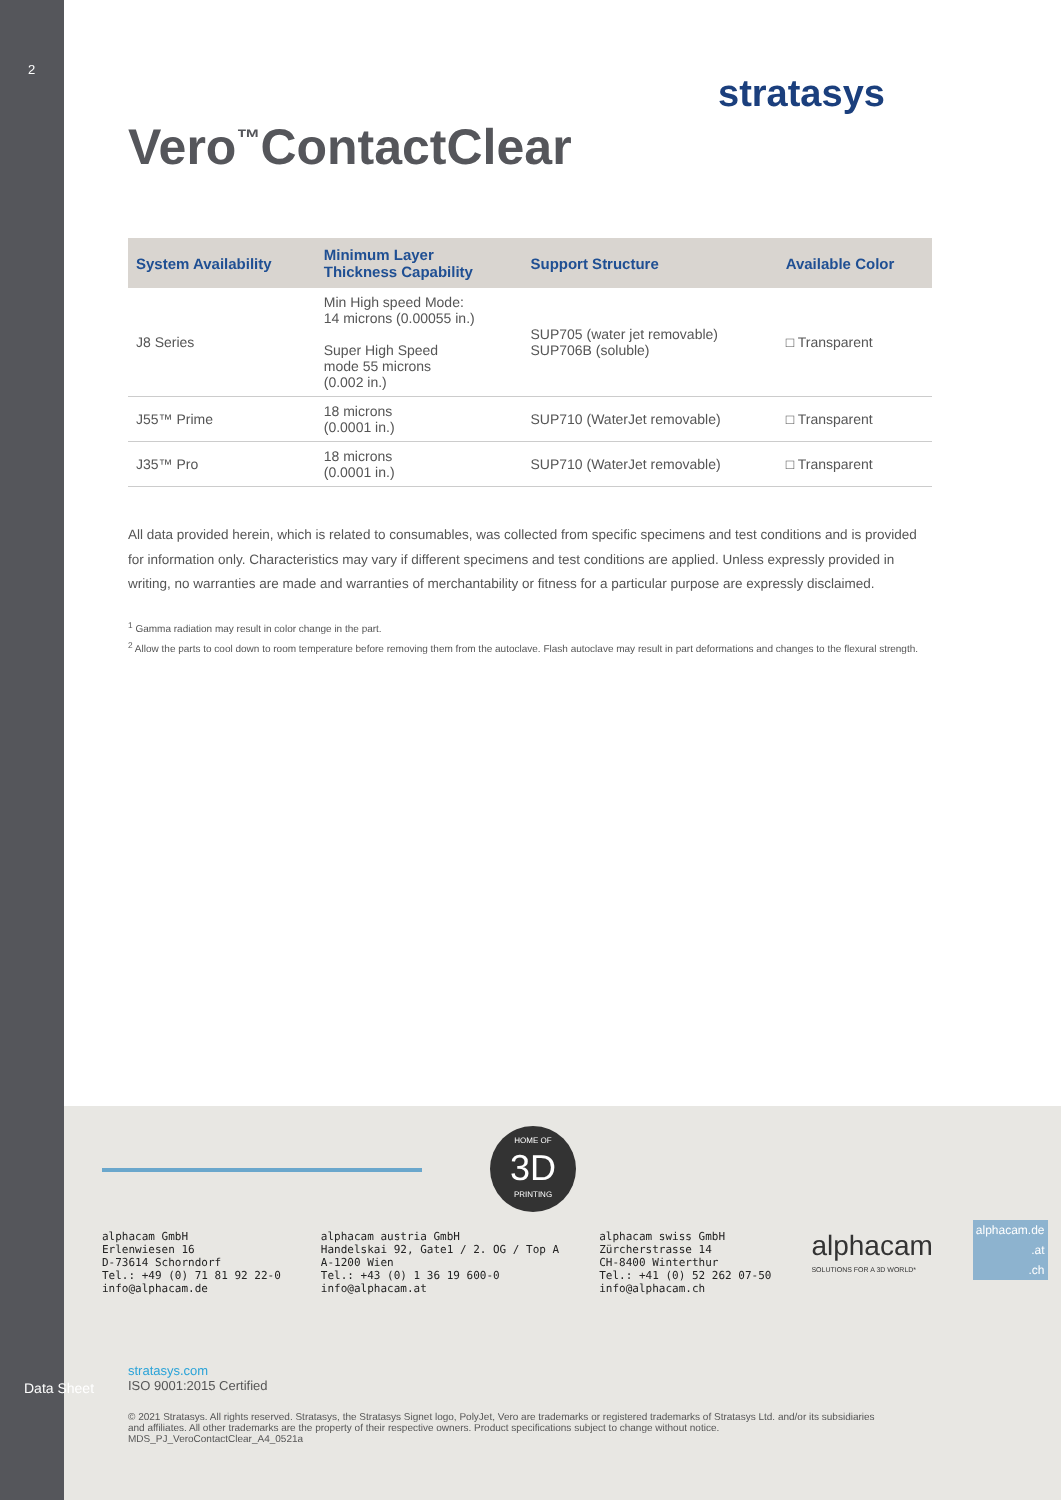2
stratasys
Vero<sup>™</sup>ContactClear
| System Availability | Minimum Layer Thickness Capability | Support Structure | Available Color |
| --- | --- | --- | --- |
| J8 Series | Min High speed Mode: 14 microns (0.00055 in.) Super High Speed mode 55 microns (0.002 in.) | SUP705 (water jet removable) SUP706B (soluble) | □ Transparent |
| J55™ Prime | 18 microns (0.0001 in.) | SUP710 (WaterJet removable) | □ Transparent |
| J35™ Pro | 18 microns (0.0001 in.) | SUP710 (WaterJet removable) | □ Transparent |
All data provided herein, which is related to consumables, was collected from specific specimens and test conditions and is provided for information only. Characteristics may vary if different specimens and test conditions are applied. Unless expressly provided in writing, no warranties are made and warranties of merchantability or fitness for a particular purpose are expressly disclaimed.
<sup>1</sup> Gamma radiation may result in color change in the part.
<sup>2</sup> Allow the parts to cool down to room temperature before removing them from the autoclave. Flash autoclave may result in part deformations and changes to the flexural strength.
HOME OF
3D
PRINTING
alphacam GmbH
Erlenwiesen 16
D-73614 Schorndorf
Tel.: +49 (0) 71 81 92 22-0
info@alphacam.de
alphacam austria GmbH
Handelskai 92, Gate1 / 2. OG / Top A
A-1200 Wien
Tel.: +43 (0) 1 36 19 600-0
info@alphacam.at
alphacam swiss GmbH
Zürcherstrasse 14
CH-8400 Winterthur
Tel.: +41 (0) 52 262 07-50
info@alphacam.ch
alphacam
SOLUTIONS FOR A 3D WORLD*
alphacam.de
.at
.ch
stratasys.com
ISO 9001:2015 Certified
© 2021 Stratasys. All rights reserved. Stratasys, the Stratasys Signet logo, PolyJet, Vero are trademarks or registered trademarks of Stratasys Ltd. and/or its subsidiaries and affiliates. All other trademarks are the property of their respective owners. Product specifications subject to change without notice. MDS_PJ_VeroContactClear_A4_0521a
Data Sheet